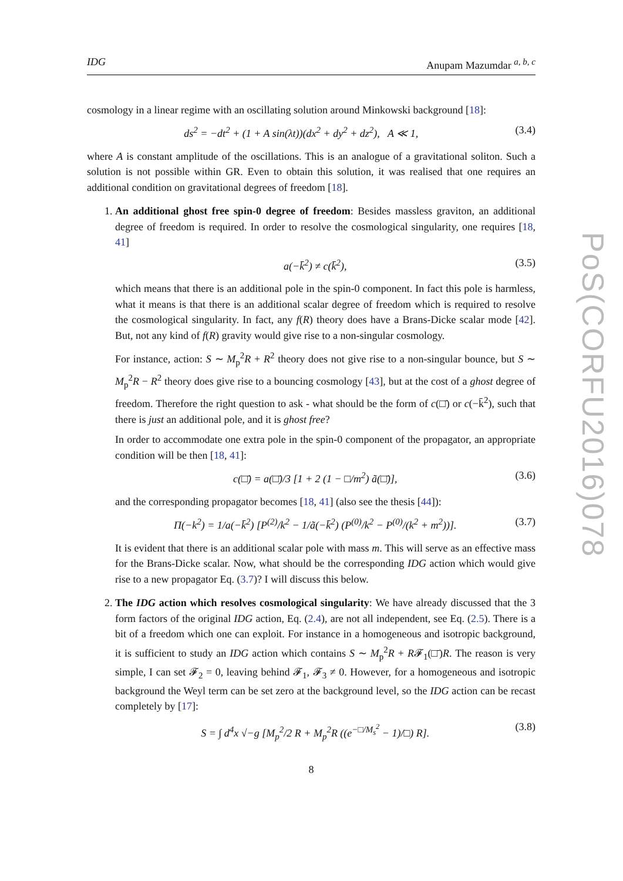PoS(CORFU2016)078
IDG Anupam Mazumdar <sup>a, b, c</sup>
cosmology in a linear regime with an oscillating solution around Minkowski background [18]:
ds<sup>2</sup> = −dt<sup>2</sup> + (1 + A sin(λt))(dx<sup>2</sup> + dy<sup>2</sup> + dz<sup>2</sup>), A ≪ 1, (3.4)
where A is constant amplitude of the oscillations. This is an analogue of a gravitational soliton. Such a solution is not possible within GR. Even to obtain this solution, it was realised that one requires an additional condition on gravitational degrees of freedom [18].
1. An additional ghost free spin-0 degree of freedom: Besides massless graviton, an additional degree of freedom is required. In order to resolve the cosmological singularity, one requires [18, 41]
a(−k̄<sup>2</sup>) ≠ c(k̄<sup>2</sup>), (3.5)
which means that there is an additional pole in the spin-0 component. In fact this pole is harmless, what it means is that there is an additional scalar degree of freedom which is required to resolve the cosmological singularity. In fact, any f(R) theory does have a Brans-Dicke scalar mode [42]. But, not any kind of f(R) gravity would give rise to a non-singular cosmology.
For instance, action: S ∼ M<sub>p</sub><sup>2</sup>R + R<sup>2</sup> theory does not give rise to a non-singular bounce, but S ∼ M<sub>p</sub><sup>2</sup>R − R<sup>2</sup> theory does give rise to a bouncing cosmology [43], but at the cost of a ghost degree of freedom. Therefore the right question to ask - what should be the form of c(□̄) or c(−k̄<sup>2</sup>), such that there is just an additional pole, and it is ghost free?
In order to accommodate one extra pole in the spin-0 component of the propagator, an appropriate condition will be then [18, 41]:
c(□̄) = a(□̄)/3 [1 + 2 (1 − □/m<sup>2</sup>) ã(□̄)], (3.6)
and the corresponding propagator becomes [18, 41] (also see the thesis [44]):
Π(−k<sup>2</sup>) = 1/a(−k̄<sup>2</sup>) [P<sup>(2)</sup>/k<sup>2</sup> − 1/ã(−k̄<sup>2</sup>) (P<sup>(0)</sup>/k<sup>2</sup> − P<sup>(0)</sup>/(k<sup>2</sup> + m<sup>2</sup>))]. (3.7)
It is evident that there is an additional scalar pole with mass m. This will serve as an effective mass for the Brans-Dicke scalar. Now, what should be the corresponding IDG action which would give rise to a new propagator Eq. (3.7)? I will discuss this below.
2. The IDG action which resolves cosmological singularity: We have already discussed that the 3 form factors of the original IDG action, Eq. (2.4), are not all independent, see Eq. (2.5). There is a bit of a freedom which one can exploit. For instance in a homogeneous and isotropic background, it is sufficient to study an IDG action which contains S ∼ M<sub>p</sub><sup>2</sup>R + R𝓕<sub>1</sub>(□̄)R. The reason is very simple, I can set 𝓕<sub>2</sub> = 0, leaving behind 𝓕<sub>1</sub>, 𝓕<sub>3</sub> ≠ 0. However, for a homogeneous and isotropic background the Weyl term can be set zero at the background level, so the IDG action can be recast completely by [17]:
S = ∫ d<sup>4</sup>x √−g [M<sub>p</sub><sup>2</sup>/2 R + M<sub>p</sub><sup>2</sup>R ((e<sup>−□/M<sub>s</sub><sup>2</sup></sup> − 1)/□) R]. (3.8)
8